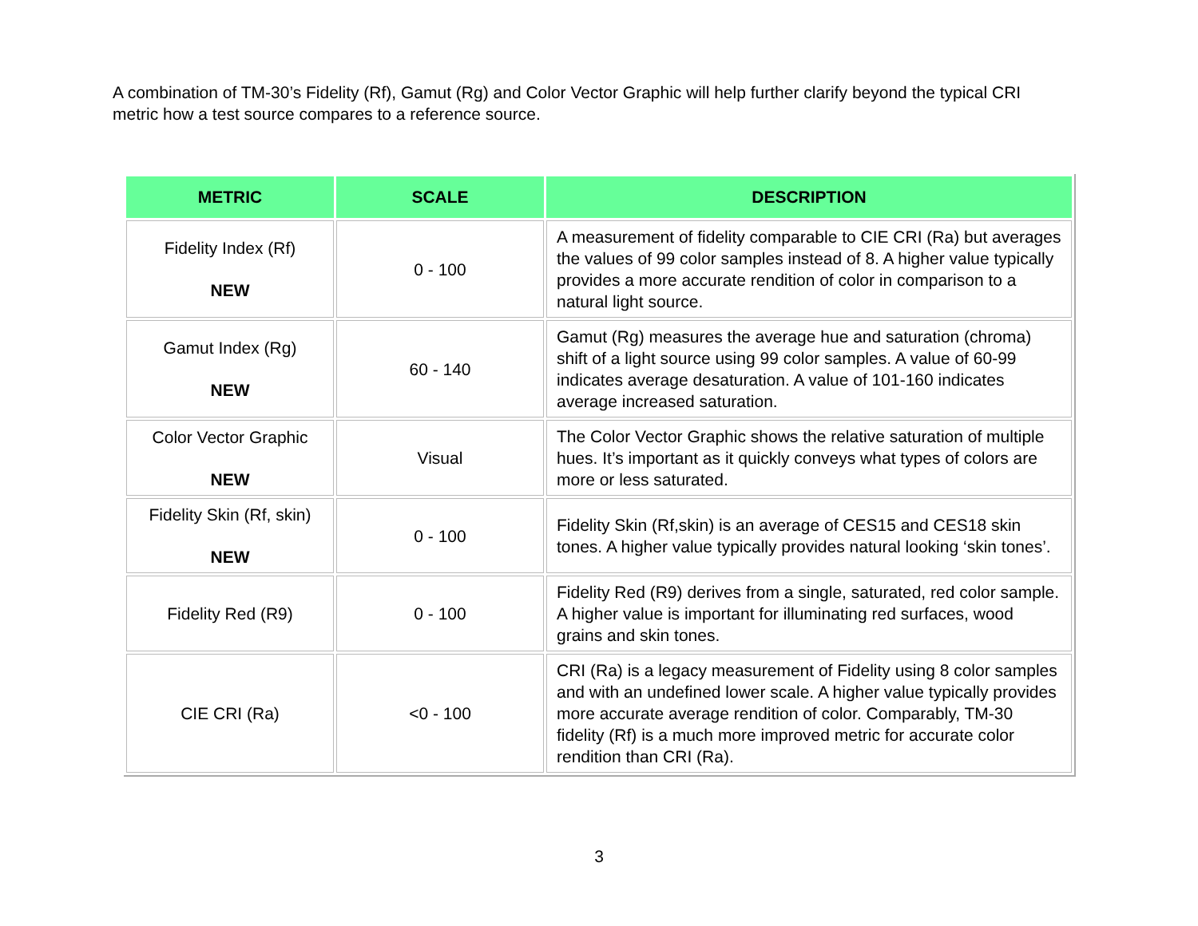A combination of TM-30’s Fidelity (Rf), Gamut (Rg) and Color Vector Graphic will help further clarify beyond the typical CRI metric how a test source compares to a reference source.
| METRIC | SCALE | DESCRIPTION |
| --- | --- | --- |
| Fidelity Index (Rf) NEW | 0 - 100 | A measurement of fidelity comparable to CIE CRI (Ra) but averages the values of 99 color samples instead of 8. A higher value typically provides a more accurate rendition of color in comparison to a natural light source. |
| Gamut Index (Rg) NEW | 60 - 140 | Gamut (Rg) measures the average hue and saturation (chroma) shift of a light source using 99 color samples. A value of 60-99 indicates average desaturation. A value of 101-160 indicates average increased saturation. |
| Color Vector Graphic NEW | Visual | The Color Vector Graphic shows the relative saturation of multiple hues. It’s important as it quickly conveys what types of colors are more or less saturated. |
| Fidelity Skin (Rf, skin) NEW | 0 - 100 | Fidelity Skin (Rf,skin) is an average of CES15 and CES18 skin tones. A higher value typically provides natural looking ‘skin tones’. |
| Fidelity Red (R9) | 0 - 100 | Fidelity Red (R9) derives from a single, saturated, red color sample. A higher value is important for illuminating red surfaces, wood grains and skin tones. |
| CIE CRI (Ra) | <0 - 100 | CRI (Ra) is a legacy measurement of Fidelity using 8 color samples and with an undefined lower scale. A higher value typically provides more accurate average rendition of color. Comparably, TM-30 fidelity (Rf) is a much more improved metric for accurate color rendition than CRI (Ra). |
3